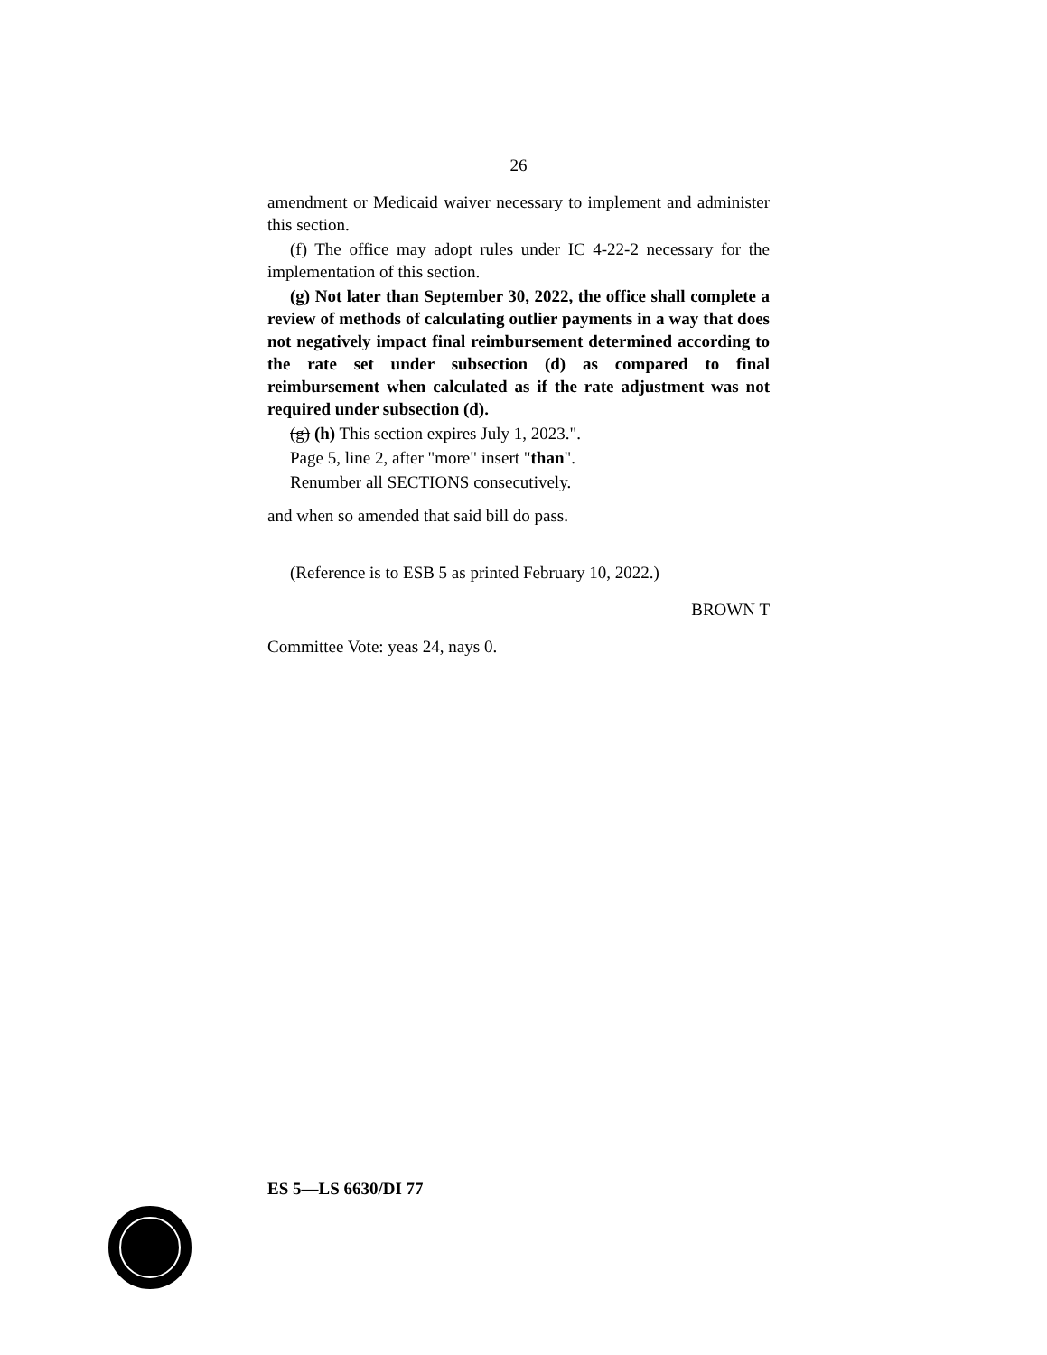26
amendment or Medicaid waiver necessary to implement and administer this section.
(f) The office may adopt rules under IC 4-22-2 necessary for the implementation of this section.
(g) Not later than September 30, 2022, the office shall complete a review of methods of calculating outlier payments in a way that does not negatively impact final reimbursement determined according to the rate set under subsection (d) as compared to final reimbursement when calculated as if the rate adjustment was not required under subsection (d).
(g) (h) This section expires July 1, 2023.".
Page 5, line 2, after "more" insert "than".
Renumber all SECTIONS consecutively.
and when so amended that said bill do pass.
(Reference is to ESB 5 as printed February 10, 2022.)
BROWN T
Committee Vote: yeas 24, nays 0.
ES 5—LS 6630/DI 77